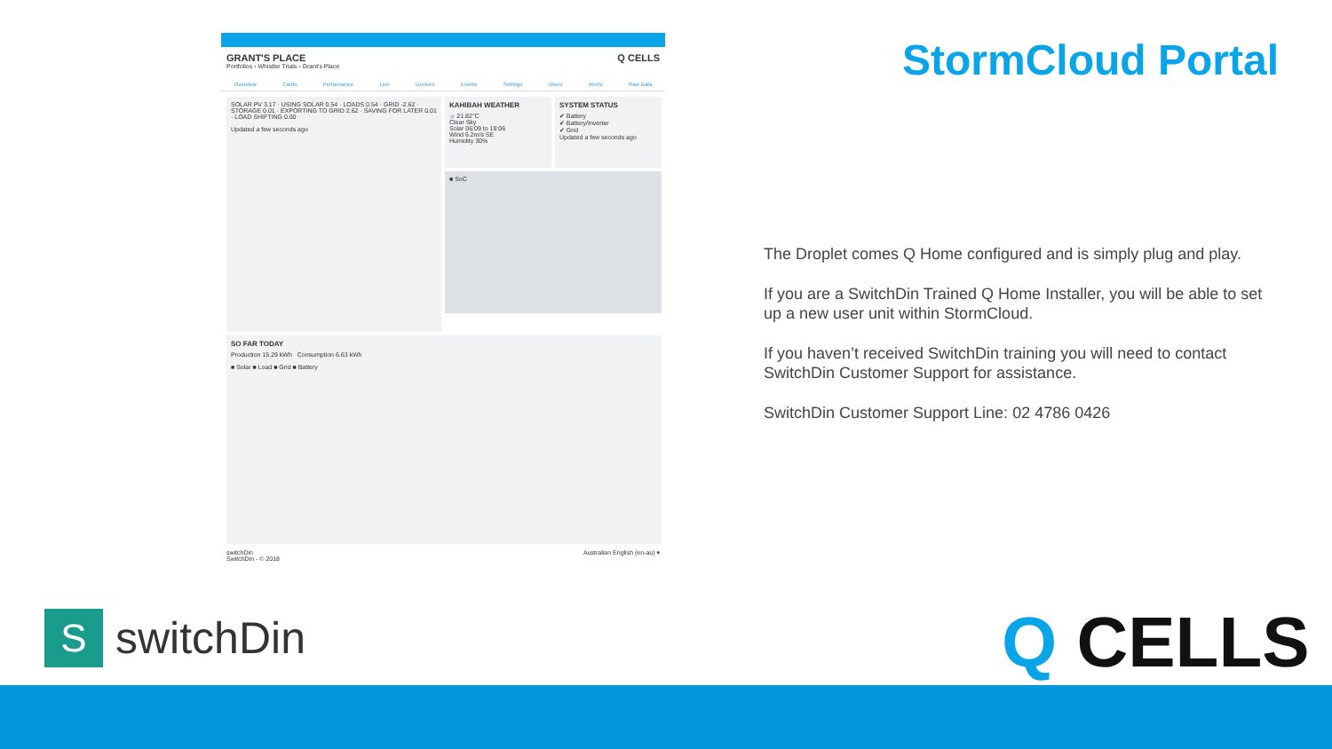GRANT'S PLACE
Portfolios › Whistler Trials › Grant's Place
Q CELLS
Overview Cards Performance Live Devices Events Settings Users Alerts Raw Data
SOLAR PV 3.17 · USING SOLAR 0.54 · LOADS 0.54 · GRID -2.62 · STORAGE 0.01 · EXPORTING TO GRID 2.62 · SAVING FOR LATER 0.01 · LOAD SHIFTING 0.00
Updated a few seconds ago
KAHIBAH WEATHER
☼ 21.82°C
Clear Sky
Solar 06:09 to 19:06
Wind 6.2m/s SE
Humidity 30%
SYSTEM STATUS
✔ Battery
✔ Battery/Inverter
✔ Grid
Updated a few seconds ago
■ SoC
SO FAR TODAY
Production 15.29 kWh Consumption 6.63 kWh
■ Solar ■ Load ■ Grid ■ Battery
switchDin
SwitchDin - © 2018 Australian English (en-au) ▾
StormCloud Portal
The Droplet comes Q Home configured and is simply plug and play.
If you are a SwitchDin Trained Q Home Installer, you will be able to set up a new user unit within StormCloud.
If you haven’t received SwitchDin training you will need to contact SwitchDin Customer Support for assistance.
SwitchDin Customer Support Line: 02 4786 0426
SswitchDin Q CELLS